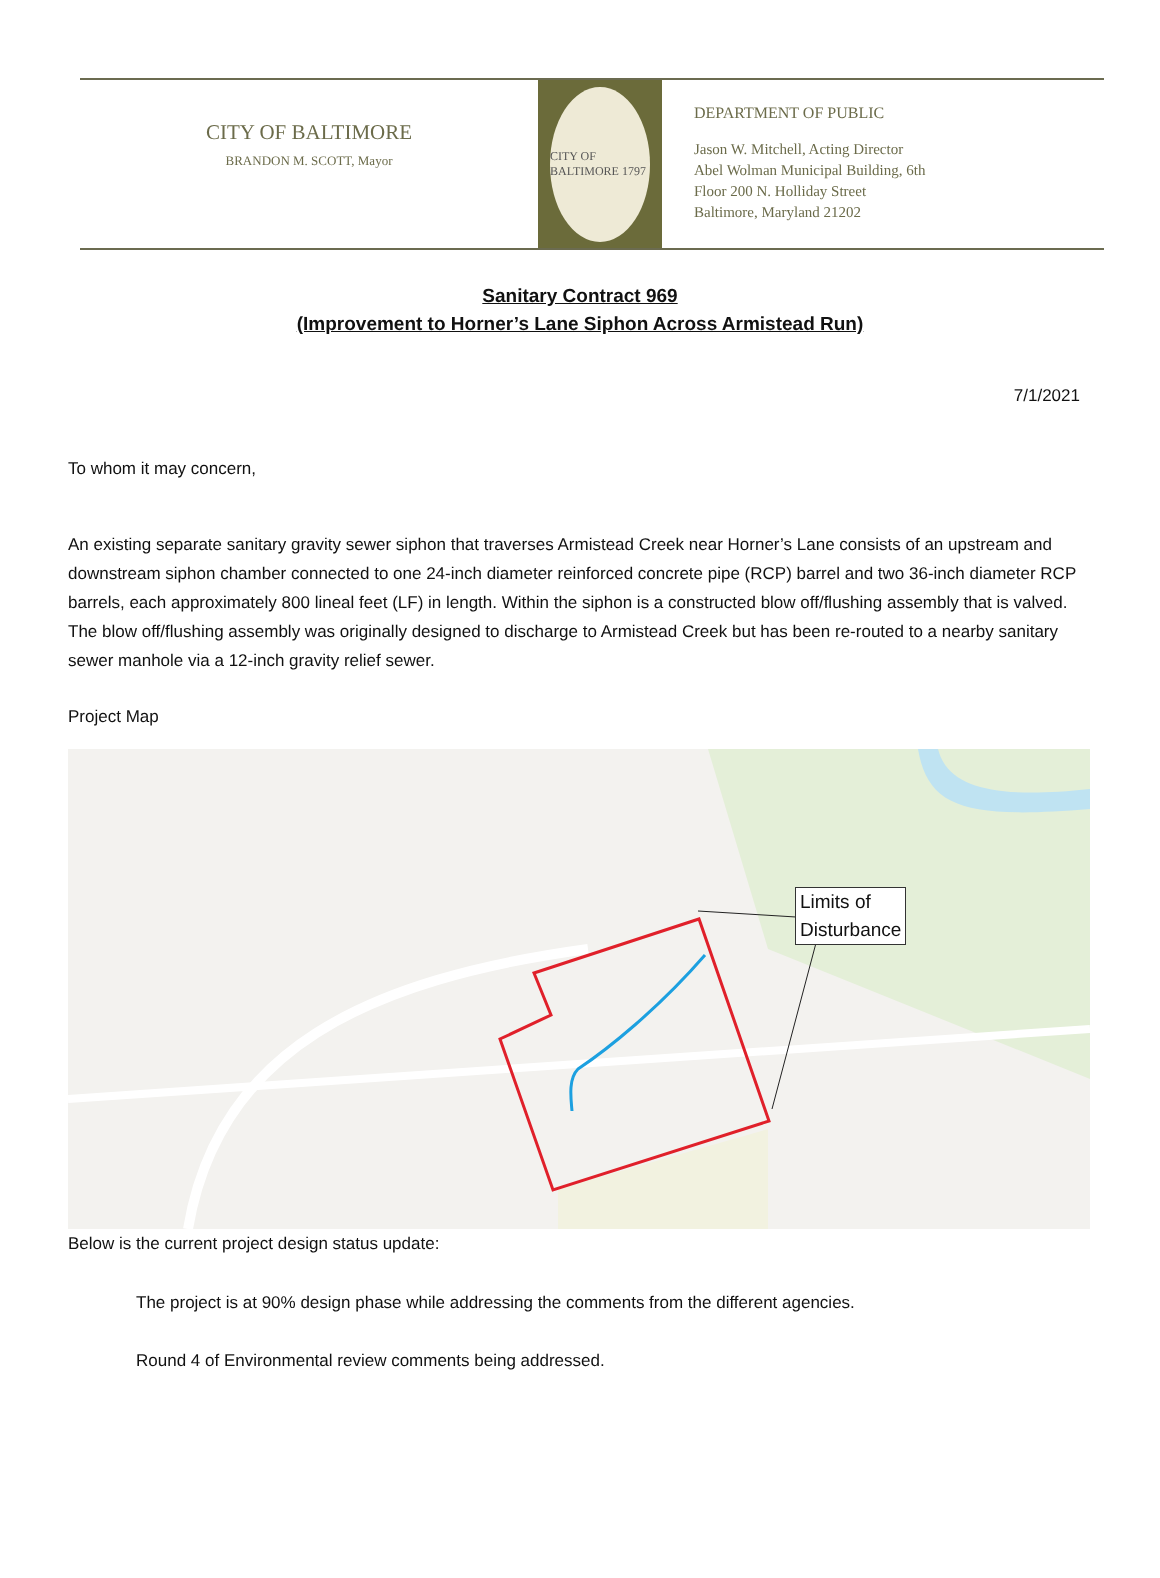CITY OF BALTIMORE
BRANDON M. SCOTT, Mayor
CITY OF BALTIMORE 1797
DEPARTMENT OF PUBLIC
Jason W. Mitchell, Acting Director
Abel Wolman Municipal Building, 6th
Floor 200 N. Holliday Street
Baltimore, Maryland 21202
Sanitary Contract 969
(Improvement to Horner’s Lane Siphon Across Armistead Run)
7/1/2021
To whom it may concern,
An existing separate sanitary gravity sewer siphon that traverses Armistead Creek near Horner’s Lane consists of an upstream and downstream siphon chamber connected to one 24-inch diameter reinforced concrete pipe (RCP) barrel and two 36-inch diameter RCP barrels, each approximately 800 lineal feet (LF) in length. Within the siphon is a constructed blow off/flushing assembly that is valved. The blow off/flushing assembly was originally designed to discharge to Armistead Creek but has been re-routed to a nearby sanitary sewer manhole via a 12-inch gravity relief sewer.
Project Map
Limits of
Disturbance
Below is the current project design status update:
The project is at 90% design phase while addressing the comments from the different agencies.
Round 4 of Environmental review comments being addressed.